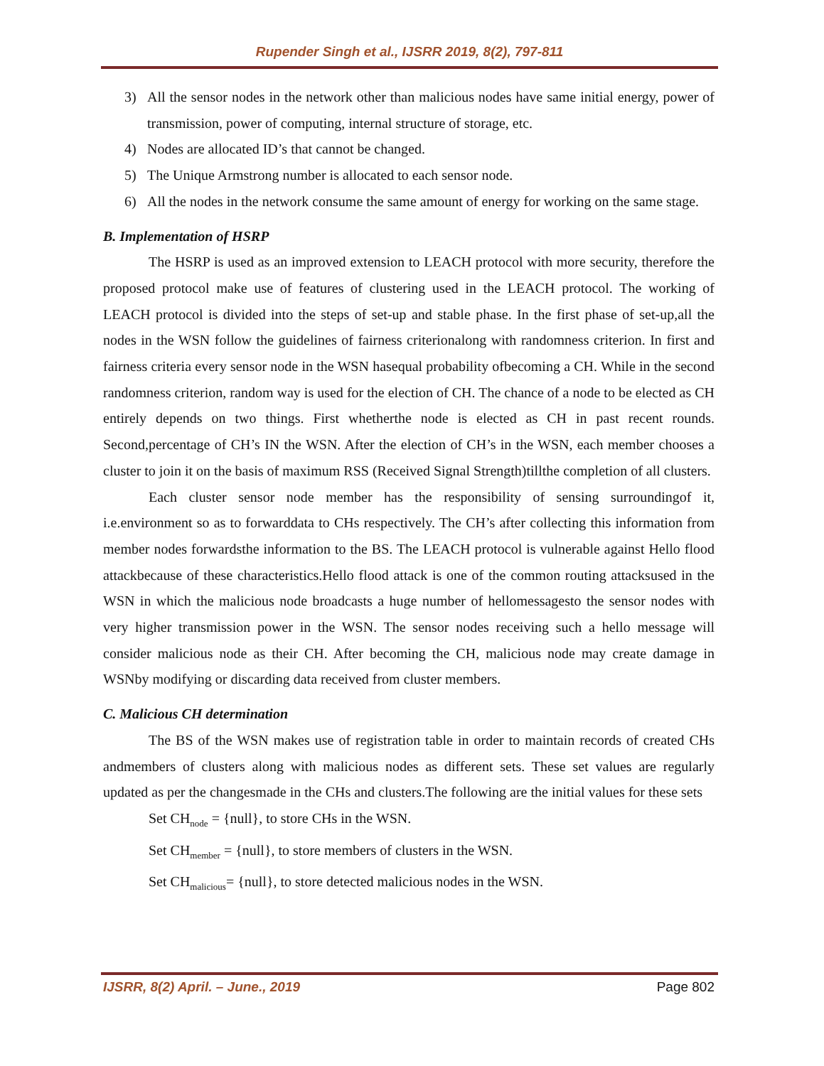Rupender Singh et al., IJSRR 2019, 8(2), 797-811
3) All the sensor nodes in the network other than malicious nodes have same initial energy, power of transmission, power of computing, internal structure of storage, etc.
4) Nodes are allocated ID’s that cannot be changed.
5) The Unique Armstrong number is allocated to each sensor node.
6) All the nodes in the network consume the same amount of energy for working on the same stage.
B. Implementation of HSRP
The HSRP is used as an improved extension to LEACH protocol with more security, therefore the proposed protocol make use of features of clustering used in the LEACH protocol. The working of LEACH protocol is divided into the steps of set-up and stable phase. In the first phase of set-up,all the nodes in the WSN follow the guidelines of fairness criterionalong with randomness criterion. In first and fairness criteria every sensor node in the WSN hasequal probability ofbecoming a CH. While in the second randomness criterion, random way is used for the election of CH. The chance of a node to be elected as CH entirely depends on two things. First whetherthe node is elected as CH in past recent rounds. Second,percentage of CH’s IN the WSN. After the election of CH’s in the WSN, each member chooses a cluster to join it on the basis of maximum RSS (Received Signal Strength)tillthe completion of all clusters.
Each cluster sensor node member has the responsibility of sensing surroundingof it, i.e.environment so as to forwarddata to CHs respectively. The CH’s after collecting this information from member nodes forwardsthe information to the BS. The LEACH protocol is vulnerable against Hello flood attackbecause of these characteristics.Hello flood attack is one of the common routing attacksused in the WSN in which the malicious node broadcasts a huge number of hellomessagesto the sensor nodes with very higher transmission power in the WSN. The sensor nodes receiving such a hello message will consider malicious node as their CH. After becoming the CH, malicious node may create damage in WSNby modifying or discarding data received from cluster members.
C. Malicious CH determination
The BS of the WSN makes use of registration table in order to maintain records of created CHs andmembers of clusters along with malicious nodes as different sets. These set values are regularly updated as per the changesmade in the CHs and clusters.The following are the initial values for these sets
Set CH<sub>node</sub> = {null}, to store CHs in the WSN.
Set CH<sub>member</sub> = {null}, to store members of clusters in the WSN.
Set CH<sub>malicious</sub>= {null}, to store detected malicious nodes in the WSN.
IJSRR, 8(2) April. – June., 2019 Page 802